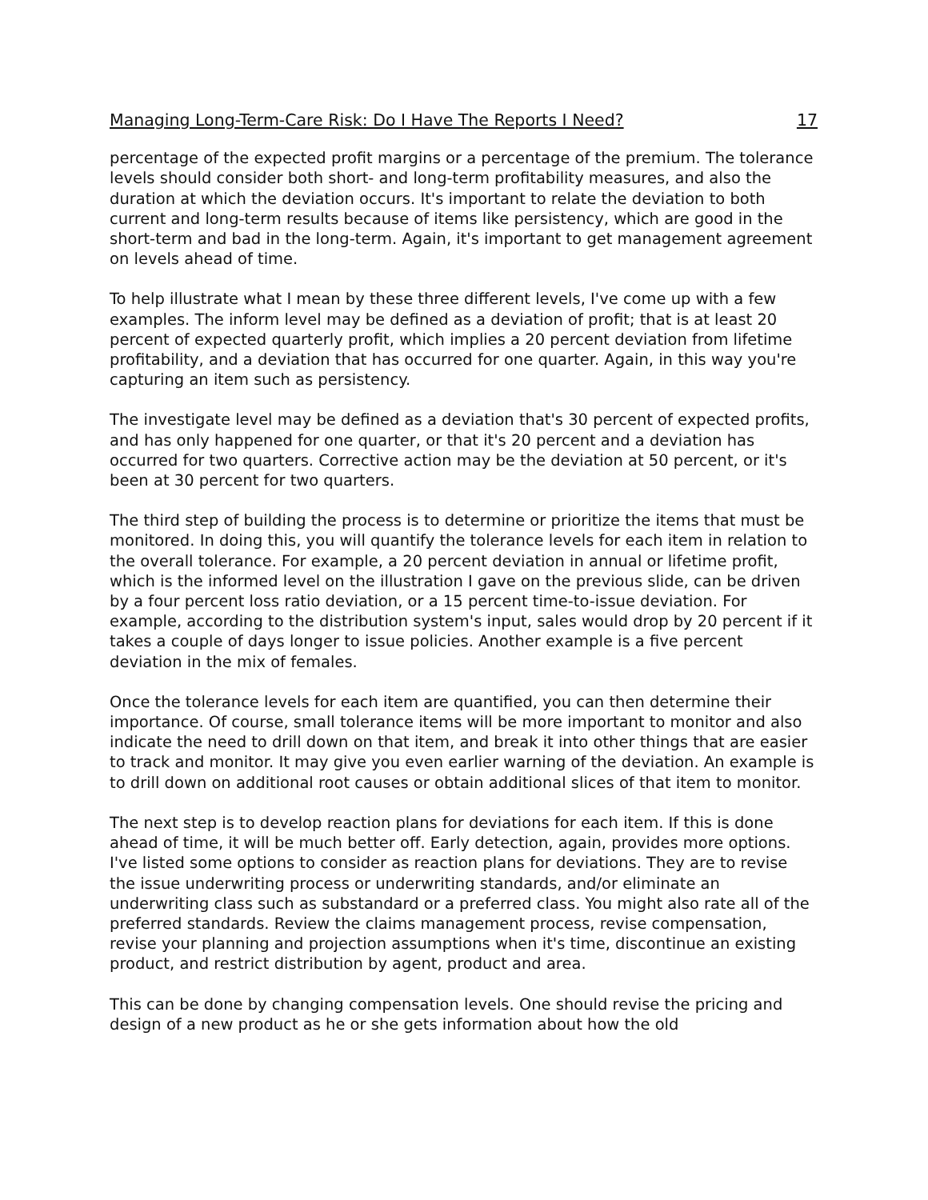Managing Long-Term-Care Risk: Do I Have The Reports I Need? 17
percentage of the expected profit margins or a percentage of the premium. The tolerance levels should consider both short- and long-term profitability measures, and also the duration at which the deviation occurs. It's important to relate the deviation to both current and long-term results because of items like persistency, which are good in the short-term and bad in the long-term. Again, it's important to get management agreement on levels ahead of time.
To help illustrate what I mean by these three different levels, I've come up with a few examples. The inform level may be defined as a deviation of profit; that is at least 20 percent of expected quarterly profit, which implies a 20 percent deviation from lifetime profitability, and a deviation that has occurred for one quarter. Again, in this way you're capturing an item such as persistency.
The investigate level may be defined as a deviation that's 30 percent of expected profits, and has only happened for one quarter, or that it's 20 percent and a deviation has occurred for two quarters. Corrective action may be the deviation at 50 percent, or it's been at 30 percent for two quarters.
The third step of building the process is to determine or prioritize the items that must be monitored. In doing this, you will quantify the tolerance levels for each item in relation to the overall tolerance. For example, a 20 percent deviation in annual or lifetime profit, which is the informed level on the illustration I gave on the previous slide, can be driven by a four percent loss ratio deviation, or a 15 percent time-to-issue deviation. For example, according to the distribution system's input, sales would drop by 20 percent if it takes a couple of days longer to issue policies. Another example is a five percent deviation in the mix of females.
Once the tolerance levels for each item are quantified, you can then determine their importance. Of course, small tolerance items will be more important to monitor and also indicate the need to drill down on that item, and break it into other things that are easier to track and monitor. It may give you even earlier warning of the deviation. An example is to drill down on additional root causes or obtain additional slices of that item to monitor.
The next step is to develop reaction plans for deviations for each item. If this is done ahead of time, it will be much better off. Early detection, again, provides more options. I've listed some options to consider as reaction plans for deviations. They are to revise the issue underwriting process or underwriting standards, and/or eliminate an underwriting class such as substandard or a preferred class. You might also rate all of the preferred standards. Review the claims management process, revise compensation, revise your planning and projection assumptions when it's time, discontinue an existing product, and restrict distribution by agent, product and area.
This can be done by changing compensation levels. One should revise the pricing and design of a new product as he or she gets information about how the old